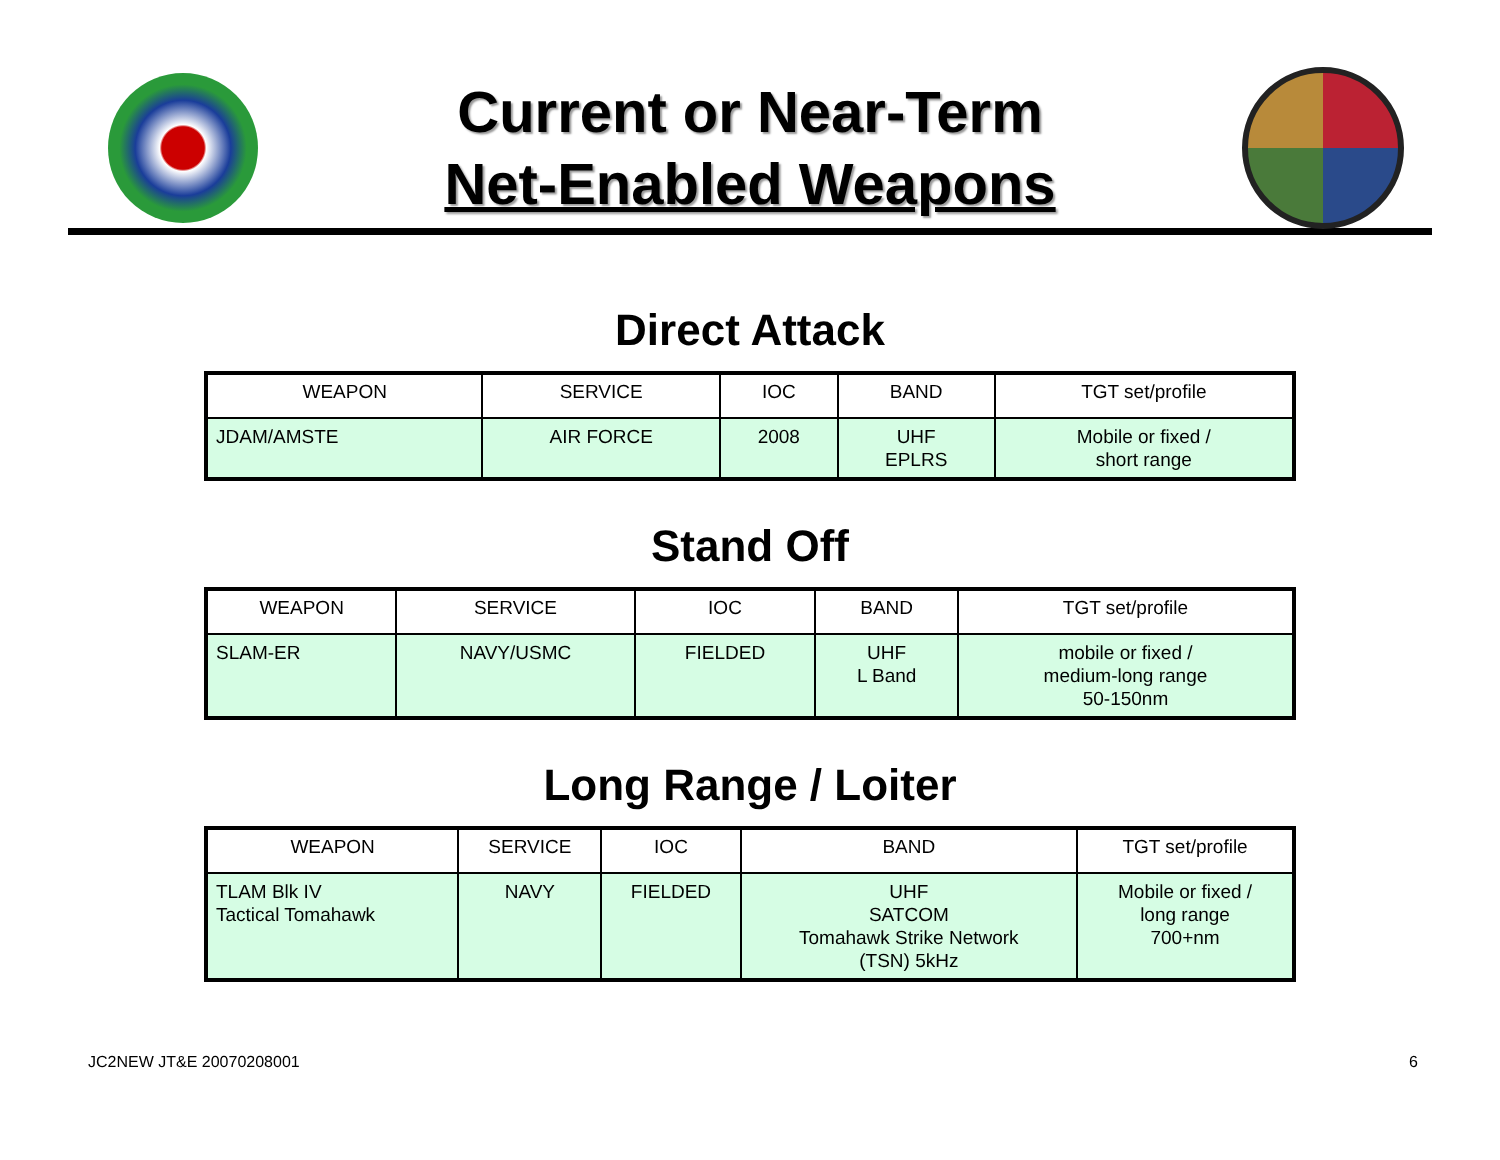Current or Near-Term
Net-Enabled Weapons
Direct Attack
| WEAPON | SERVICE | IOC | BAND | TGT set/profile |
| --- | --- | --- | --- | --- |
| JDAM/AMSTE | AIR FORCE | 2008 | UHF EPLRS | Mobile or fixed / short range |
Stand Off
| WEAPON | SERVICE | IOC | BAND | TGT set/profile |
| --- | --- | --- | --- | --- |
| SLAM-ER | NAVY/USMC | FIELDED | UHF L Band | mobile or fixed / medium-long range 50-150nm |
Long Range / Loiter
| WEAPON | SERVICE | IOC | BAND | TGT set/profile |
| --- | --- | --- | --- | --- |
| TLAM Blk IV Tactical Tomahawk | NAVY | FIELDED | UHF SATCOM Tomahawk Strike Network (TSN) 5kHz | Mobile or fixed / long range 700+nm |
JC2NEW JT&E 20070208001 6